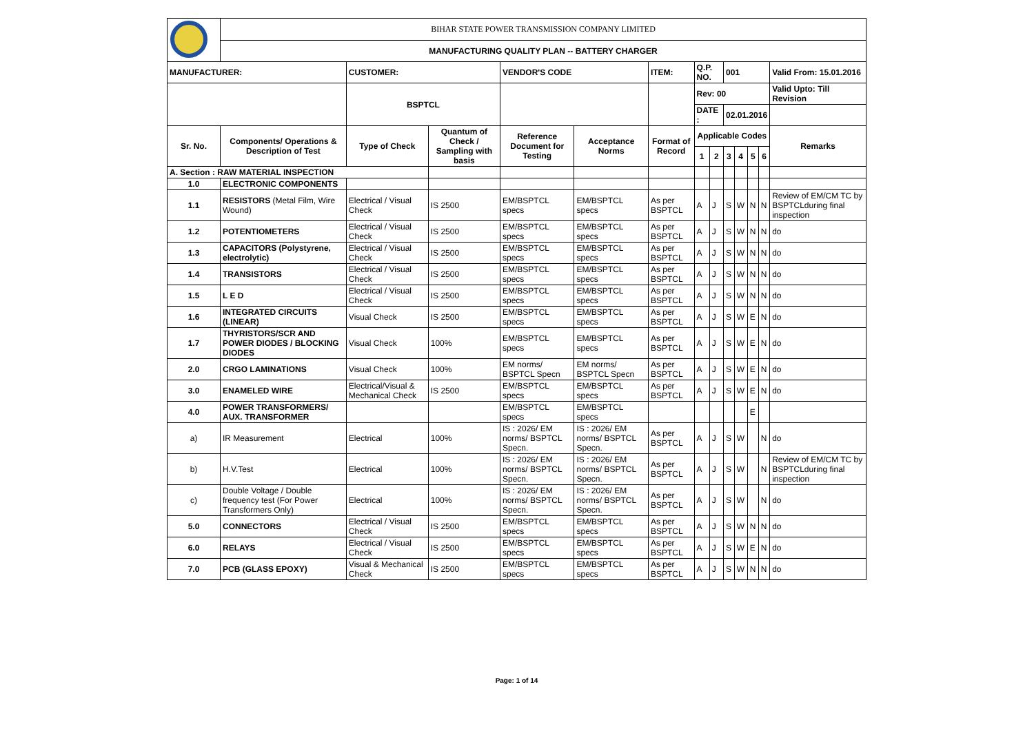| | BIHAR STATE POWER TRANSMISSION COMPANY LIMITED | | | | | | | | | | | | |
| | MANUFACTURING QUALITY PLAN -- BATTERY CHARGER | | | | | | | | | | | | |
| MANUFACTURER: | | CUSTOMER: | | VENDOR'S CODE | | ITEM: | Q.P. NO. | | 001 | | | | Valid From: 15.01.2016 |
| | | BSPTCL | | | | | Rev: 00 | | | | | | Valid Upto: Till Revision |
| | | | | | | | DATE : | | 02.01.2016 | | | | |
| Sr. No. | Components/ Operations & Description of Test | Type of Check | Quantum of Check / Sampling with basis | Reference Document for Testing | Acceptance Norms | Format of Record | Applicable Codes | | | | | | Remarks |
| | | | | | | | 1 | 2 | 3 | 4 | 5 | 6 | |
| A. Section : RAW MATERIAL INSPECTION | | | | | | | | | | | | | |
| 1.0 | ELECTRONIC COMPONENTS | | | | | | | | | | | | |
| 1.1 | RESISTORS (Metal Film, Wire Wound) | Electrical / Visual Check | IS 2500 | EM/BSPTCL specs | EM/BSPTCL specs | As per BSPTCL | A | J | S | W | N | N | Review of EM/CM TC by BSPTCLduring final inspection |
| 1.2 | POTENTIOMETERS | Electrical / Visual Check | IS 2500 | EM/BSPTCL specs | EM/BSPTCL specs | As per BSPTCL | A | J | S | W | N | N | do |
| 1.3 | CAPACITORS (Polystyrene, electrolytic) | Electrical / Visual Check | IS 2500 | EM/BSPTCL specs | EM/BSPTCL specs | As per BSPTCL | A | J | S | W | N | N | do |
| 1.4 | TRANSISTORS | Electrical / Visual Check | IS 2500 | EM/BSPTCL specs | EM/BSPTCL specs | As per BSPTCL | A | J | S | W | N | N | do |
| 1.5 | L E D | Electrical / Visual Check | IS 2500 | EM/BSPTCL specs | EM/BSPTCL specs | As per BSPTCL | A | J | S | W | N | N | do |
| 1.6 | INTEGRATED CIRCUITS (LINEAR) | Visual Check | IS 2500 | EM/BSPTCL specs | EM/BSPTCL specs | As per BSPTCL | A | J | S | W | E | N | do |
| 1.7 | THYRISTORS/SCR AND POWER DIODES / BLOCKING DIODES | Visual Check | 100% | EM/BSPTCL specs | EM/BSPTCL specs | As per BSPTCL | A | J | S | W | E | N | do |
| 2.0 | CRGO LAMINATIONS | Visual Check | 100% | EM norms/ BSPTCL Specn | EM norms/ BSPTCL Specn | As per BSPTCL | A | J | S | W | E | N | do |
| 3.0 | ENAMELED WIRE | Electrical/Visual & Mechanical Check | IS 2500 | EM/BSPTCL specs | EM/BSPTCL specs | As per BSPTCL | A | J | S | W | E | N | do |
| 4.0 | POWER TRANSFORMERS/ AUX. TRANSFORMER | | | EM/BSPTCL specs | EM/BSPTCL specs | | | | | | E | | |
| a) | IR Measurement | Electrical | 100% | IS : 2026/ EM norms/ BSPTCL Specn. | IS : 2026/ EM norms/ BSPTCL Specn. | As per BSPTCL | A | J | S | W | | N | do |
| b) | H.V.Test | Electrical | 100% | IS : 2026/ EM norms/ BSPTCL Specn. | IS : 2026/ EM norms/ BSPTCL Specn. | As per BSPTCL | A | J | S | W | | N | Review of EM/CM TC by BSPTCLduring final inspection |
| c) | Double Voltage / Double frequency test (For Power Transformers Only) | Electrical | 100% | IS : 2026/ EM norms/ BSPTCL Specn. | IS : 2026/ EM norms/ BSPTCL Specn. | As per BSPTCL | A | J | S | W | | N | do |
| 5.0 | CONNECTORS | Electrical / Visual Check | IS 2500 | EM/BSPTCL specs | EM/BSPTCL specs | As per BSPTCL | A | J | S | W | N | N | do |
| 6.0 | RELAYS | Electrical / Visual Check | IS 2500 | EM/BSPTCL specs | EM/BSPTCL specs | As per BSPTCL | A | J | S | W | E | N | do |
| 7.0 | PCB (GLASS EPOXY) | Visual & Mechanical Check | IS 2500 | EM/BSPTCL specs | EM/BSPTCL specs | As per BSPTCL | A | J | S | W | N | N | do |
Page: 1 of 14